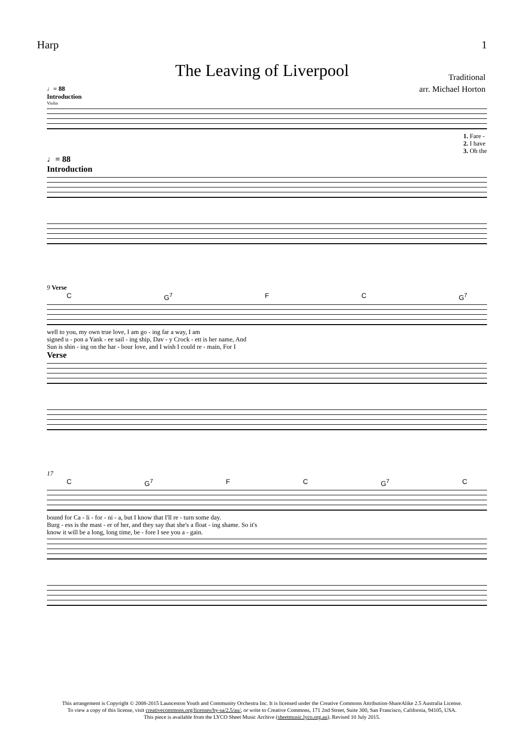Harp 1
The Leaving of Liverpool
Traditional
arr. Michael Horton
♩= 88
Introduction
Violin
1. Fare -
2. I have
3. Oh the
♩= 88
Introduction
9 Verse
C G<sup>7</sup> F C G<sup>7</sup>
well to you, my own true love, I am go - ing far a way, I am
signed u - pon a Yank - ee sail - ing ship, Dav - y Crock - ett is her name, And
Sun is shin - ing on the har - bour love, and I wish I could re - main, For I
Verse
17
C G<sup>7</sup> F C G<sup>7</sup> C
bound for Ca - li - for - ni - a, but I know that I'll re - turn some day.
Burg - ess is the mast - er of her, and they say that she's a float - ing shame. So it's
know it will be a long, long time, be - fore I see you a - gain.
This arrangement is Copyright © 2008-2015 Launceston Youth and Community Orchestra Inc. It is licensed under the Creative Commons Attribution-ShareAlike 2.5 Australia License.
To view a copy of this license, visit creativecommons.org/licenses/by-sa/2.5/au/, or write to Creative Commons, 171 2nd Street, Suite 300, San Francisco, California, 94105, USA.
This piece is available from the LYCO Sheet Music Archive (sheetmusic.lyco.org.au). Revised 10 July 2015.